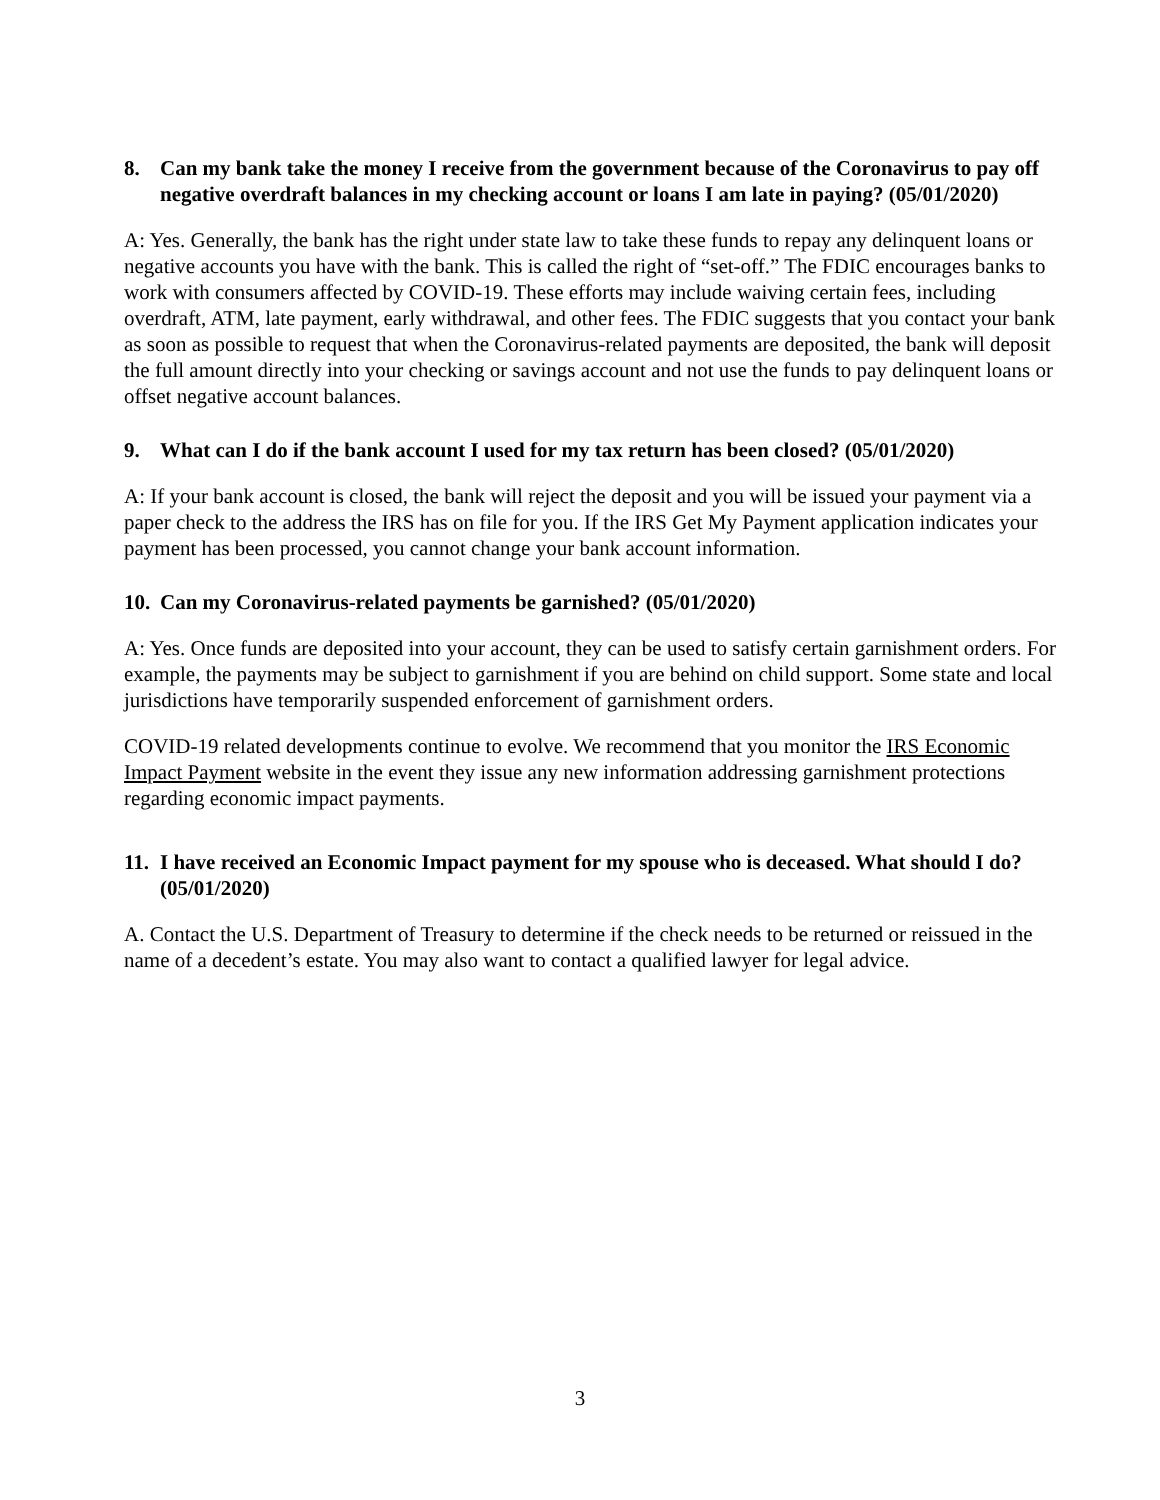8. Can my bank take the money I receive from the government because of the Coronavirus to pay off negative overdraft balances in my checking account or loans I am late in paying? (05/01/2020)
A: Yes. Generally, the bank has the right under state law to take these funds to repay any delinquent loans or negative accounts you have with the bank. This is called the right of “set-off.” The FDIC encourages banks to work with consumers affected by COVID-19. These efforts may include waiving certain fees, including overdraft, ATM, late payment, early withdrawal, and other fees. The FDIC suggests that you contact your bank as soon as possible to request that when the Coronavirus-related payments are deposited, the bank will deposit the full amount directly into your checking or savings account and not use the funds to pay delinquent loans or offset negative account balances.
9. What can I do if the bank account I used for my tax return has been closed? (05/01/2020)
A: If your bank account is closed, the bank will reject the deposit and you will be issued your payment via a paper check to the address the IRS has on file for you. If the IRS Get My Payment application indicates your payment has been processed, you cannot change your bank account information.
10. Can my Coronavirus-related payments be garnished? (05/01/2020)
A: Yes. Once funds are deposited into your account, they can be used to satisfy certain garnishment orders. For example, the payments may be subject to garnishment if you are behind on child support. Some state and local jurisdictions have temporarily suspended enforcement of garnishment orders.
COVID-19 related developments continue to evolve. We recommend that you monitor the IRS Economic Impact Payment website in the event they issue any new information addressing garnishment protections regarding economic impact payments.
11. I have received an Economic Impact payment for my spouse who is deceased. What should I do? (05/01/2020)
A. Contact the U.S. Department of Treasury to determine if the check needs to be returned or reissued in the name of a decedent’s estate. You may also want to contact a qualified lawyer for legal advice.
3